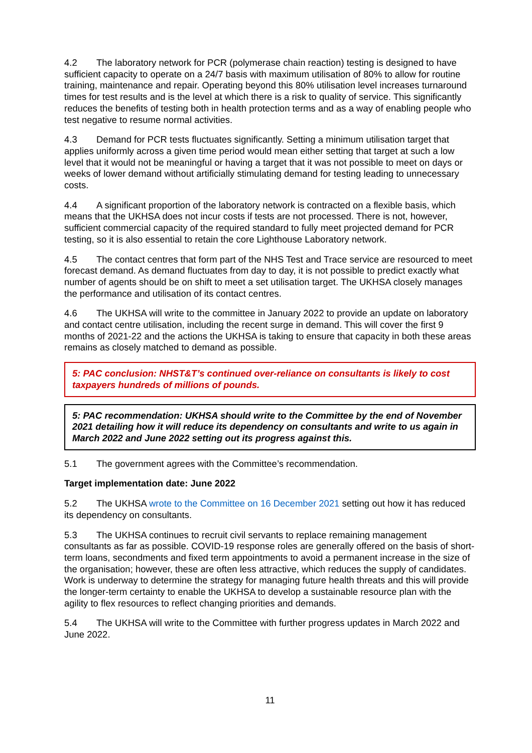4.2 The laboratory network for PCR (polymerase chain reaction) testing is designed to have sufficient capacity to operate on a 24/7 basis with maximum utilisation of 80% to allow for routine training, maintenance and repair. Operating beyond this 80% utilisation level increases turnaround times for test results and is the level at which there is a risk to quality of service. This significantly reduces the benefits of testing both in health protection terms and as a way of enabling people who test negative to resume normal activities.
4.3 Demand for PCR tests fluctuates significantly. Setting a minimum utilisation target that applies uniformly across a given time period would mean either setting that target at such a low level that it would not be meaningful or having a target that it was not possible to meet on days or weeks of lower demand without artificially stimulating demand for testing leading to unnecessary costs.
4.4 A significant proportion of the laboratory network is contracted on a flexible basis, which means that the UKHSA does not incur costs if tests are not processed. There is not, however, sufficient commercial capacity of the required standard to fully meet projected demand for PCR testing, so it is also essential to retain the core Lighthouse Laboratory network.
4.5 The contact centres that form part of the NHS Test and Trace service are resourced to meet forecast demand. As demand fluctuates from day to day, it is not possible to predict exactly what number of agents should be on shift to meet a set utilisation target. The UKHSA closely manages the performance and utilisation of its contact centres.
4.6 The UKHSA will write to the committee in January 2022 to provide an update on laboratory and contact centre utilisation, including the recent surge in demand. This will cover the first 9 months of 2021-22 and the actions the UKHSA is taking to ensure that capacity in both these areas remains as closely matched to demand as possible.
5: PAC conclusion: NHST&T’s continued over-reliance on consultants is likely to cost taxpayers hundreds of millions of pounds.
5: PAC recommendation: UKHSA should write to the Committee by the end of November 2021 detailing how it will reduce its dependency on consultants and write to us again in March 2022 and June 2022 setting out its progress against this.
5.1 The government agrees with the Committee’s recommendation.
Target implementation date: June 2022
5.2 The UKHSA wrote to the Committee on 16 December 2021 setting out how it has reduced its dependency on consultants.
5.3 The UKHSA continues to recruit civil servants to replace remaining management consultants as far as possible. COVID-19 response roles are generally offered on the basis of short-term loans, secondments and fixed term appointments to avoid a permanent increase in the size of the organisation; however, these are often less attractive, which reduces the supply of candidates. Work is underway to determine the strategy for managing future health threats and this will provide the longer-term certainty to enable the UKHSA to develop a sustainable resource plan with the agility to flex resources to reflect changing priorities and demands.
5.4 The UKHSA will write to the Committee with further progress updates in March 2022 and June 2022.
11